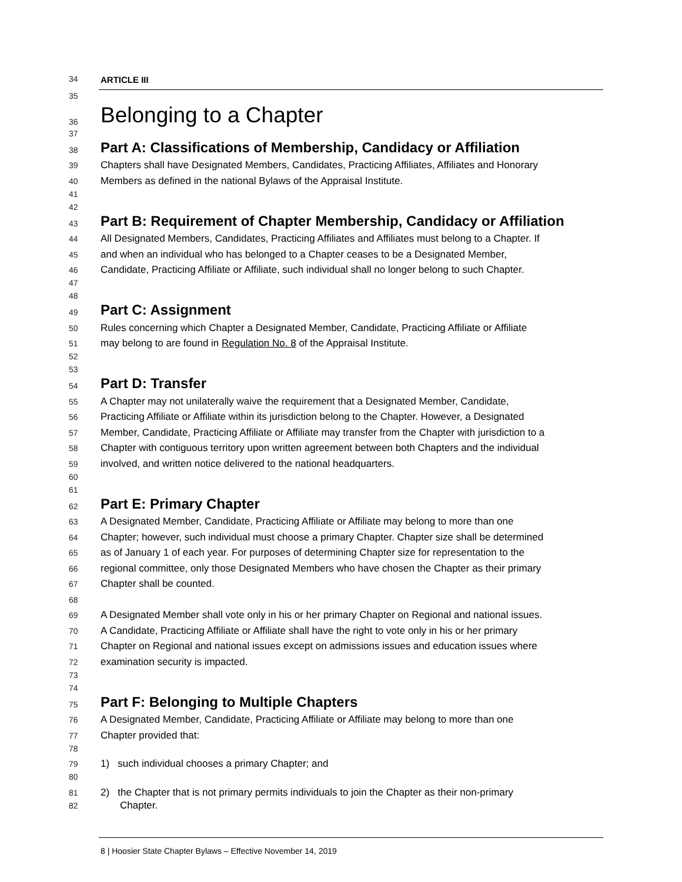34 ARTICLE III
35
36 Belonging to a Chapter
37
38 Part A: Classifications of Membership, Candidacy or Affiliation
39 Chapters shall have Designated Members, Candidates, Practicing Affiliates, Affiliates and Honorary
40 Members as defined in the national Bylaws of the Appraisal Institute.
41
42
43 Part B: Requirement of Chapter Membership, Candidacy or Affiliation
44 All Designated Members, Candidates, Practicing Affiliates and Affiliates must belong to a Chapter. If
45 and when an individual who has belonged to a Chapter ceases to be a Designated Member,
46 Candidate, Practicing Affiliate or Affiliate, such individual shall no longer belong to such Chapter.
47
48
49 Part C: Assignment
50 Rules concerning which Chapter a Designated Member, Candidate, Practicing Affiliate or Affiliate
51 may belong to are found in Regulation No. 8 of the Appraisal Institute.
52
53
54 Part D: Transfer
55 A Chapter may not unilaterally waive the requirement that a Designated Member, Candidate,
56 Practicing Affiliate or Affiliate within its jurisdiction belong to the Chapter. However, a Designated
57 Member, Candidate, Practicing Affiliate or Affiliate may transfer from the Chapter with jurisdiction to a
58 Chapter with contiguous territory upon written agreement between both Chapters and the individual
59 involved, and written notice delivered to the national headquarters.
60
61
62 Part E: Primary Chapter
63 A Designated Member, Candidate, Practicing Affiliate or Affiliate may belong to more than one
64 Chapter; however, such individual must choose a primary Chapter. Chapter size shall be determined
65 as of January 1 of each year. For purposes of determining Chapter size for representation to the
66 regional committee, only those Designated Members who have chosen the Chapter as their primary
67 Chapter shall be counted.
68
69 A Designated Member shall vote only in his or her primary Chapter on Regional and national issues.
70 A Candidate, Practicing Affiliate or Affiliate shall have the right to vote only in his or her primary
71 Chapter on Regional and national issues except on admissions issues and education issues where
72 examination security is impacted.
73
74
75 Part F: Belonging to Multiple Chapters
76 A Designated Member, Candidate, Practicing Affiliate or Affiliate may belong to more than one
77 Chapter provided that:
78
79 1) such individual chooses a primary Chapter; and
80
81 2) the Chapter that is not primary permits individuals to join the Chapter as their non-primary
82 Chapter.
8 | Hoosier State Chapter Bylaws – Effective November 14, 2019